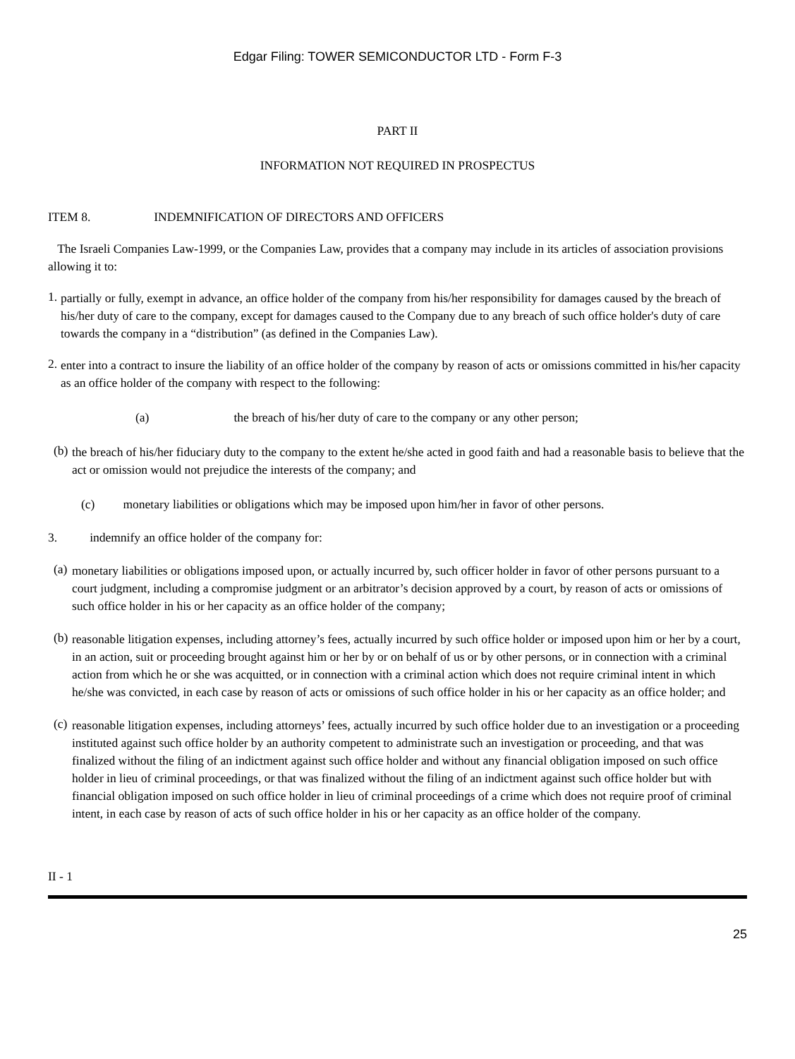Edgar Filing: TOWER SEMICONDUCTOR LTD - Form F-3
PART II
INFORMATION NOT REQUIRED IN PROSPECTUS
ITEM 8. INDEMNIFICATION OF DIRECTORS AND OFFICERS
The Israeli Companies Law-1999, or the Companies Law, provides that a company may include in its articles of association provisions allowing it to:
1.
partially or fully, exempt in advance, an office holder of the company from his/her responsibility for damages caused by the breach of his/her duty of care to the company, except for damages caused to the Company due to any breach of such office holder's duty of care towards the company in a “distribution” (as defined in the Companies Law).
2.
enter into a contract to insure the liability of an office holder of the company by reason of acts or omissions committed in his/her capacity as an office holder of the company with respect to the following:
(a) the breach of his/her duty of care to the company or any other person;
(b)
the breach of his/her fiduciary duty to the company to the extent he/she acted in good faith and had a reasonable basis to believe that the act or omission would not prejudice the interests of the company; and
(c) monetary liabilities or obligations which may be imposed upon him/her in favor of other persons.
3. indemnify an office holder of the company for:
(a)
monetary liabilities or obligations imposed upon, or actually incurred by, such officer holder in favor of other persons pursuant to a court judgment, including a compromise judgment or an arbitrator’s decision approved by a court, by reason of acts or omissions of such office holder in his or her capacity as an office holder of the company;
(b)
reasonable litigation expenses, including attorney’s fees, actually incurred by such office holder or imposed upon him or her by a court, in an action, suit or proceeding brought against him or her by or on behalf of us or by other persons, or in connection with a criminal action from which he or she was acquitted, or in connection with a criminal action which does not require criminal intent in which he/she was convicted, in each case by reason of acts or omissions of such office holder in his or her capacity as an office holder; and
(c)
reasonable litigation expenses, including attorneys’ fees, actually incurred by such office holder due to an investigation or a proceeding instituted against such office holder by an authority competent to administrate such an investigation or proceeding, and that was finalized without the filing of an indictment against such office holder and without any financial obligation imposed on such office holder in lieu of criminal proceedings, or that was finalized without the filing of an indictment against such office holder but with financial obligation imposed on such office holder in lieu of criminal proceedings of a crime which does not require proof of criminal intent, in each case by reason of acts of such office holder in his or her capacity as an office holder of the company.
II - 1
25